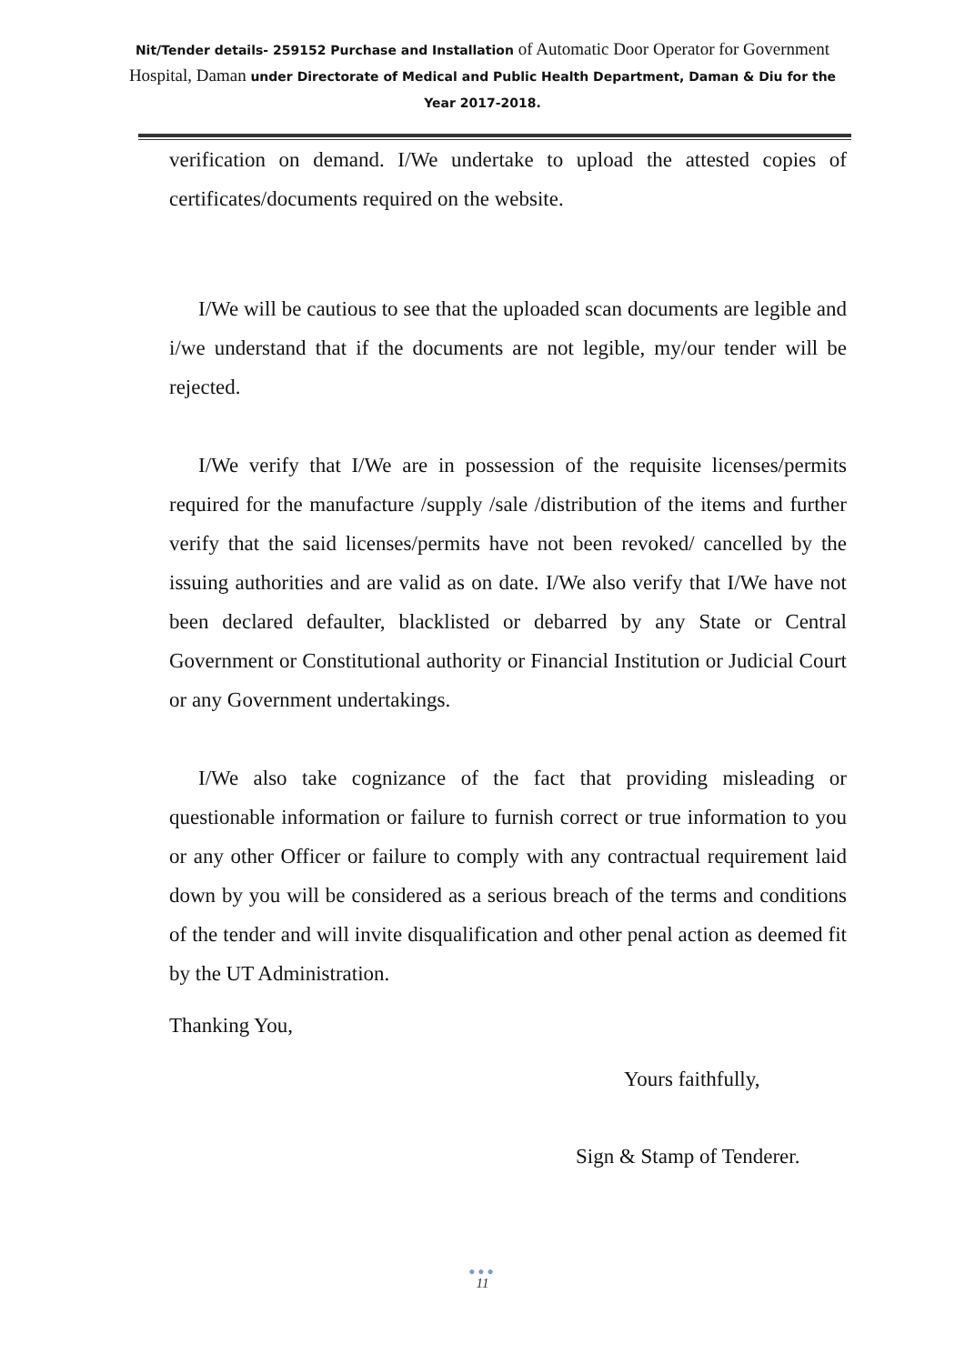Nit/Tender details- 259152 Purchase and Installation of Automatic Door Operator for Government Hospital, Daman under Directorate of Medical and Public Health Department, Daman & Diu for the Year 2017-2018.
verification on demand. I/We undertake to upload the attested copies of certificates/documents required on the website.
I/We will be cautious to see that the uploaded scan documents are legible and i/we understand that if the documents are not legible, my/our tender will be rejected.
I/We verify that I/We are in possession of the requisite licenses/permits required for the manufacture /supply /sale /distribution of the items and further verify that the said licenses/permits have not been revoked/ cancelled by the issuing authorities and are valid as on date. I/We also verify that I/We have not been declared defaulter, blacklisted or debarred by any State or Central Government or Constitutional authority or Financial Institution or Judicial Court or any Government undertakings.
I/We also take cognizance of the fact that providing misleading or questionable information or failure to furnish correct or true information to you or any other Officer or failure to comply with any contractual requirement laid down by you will be considered as a serious breach of the terms and conditions of the tender and will invite disqualification and other penal action as deemed fit by the UT Administration.
Thanking You,
Yours faithfully,
Sign & Stamp of Tenderer.
●●●
11